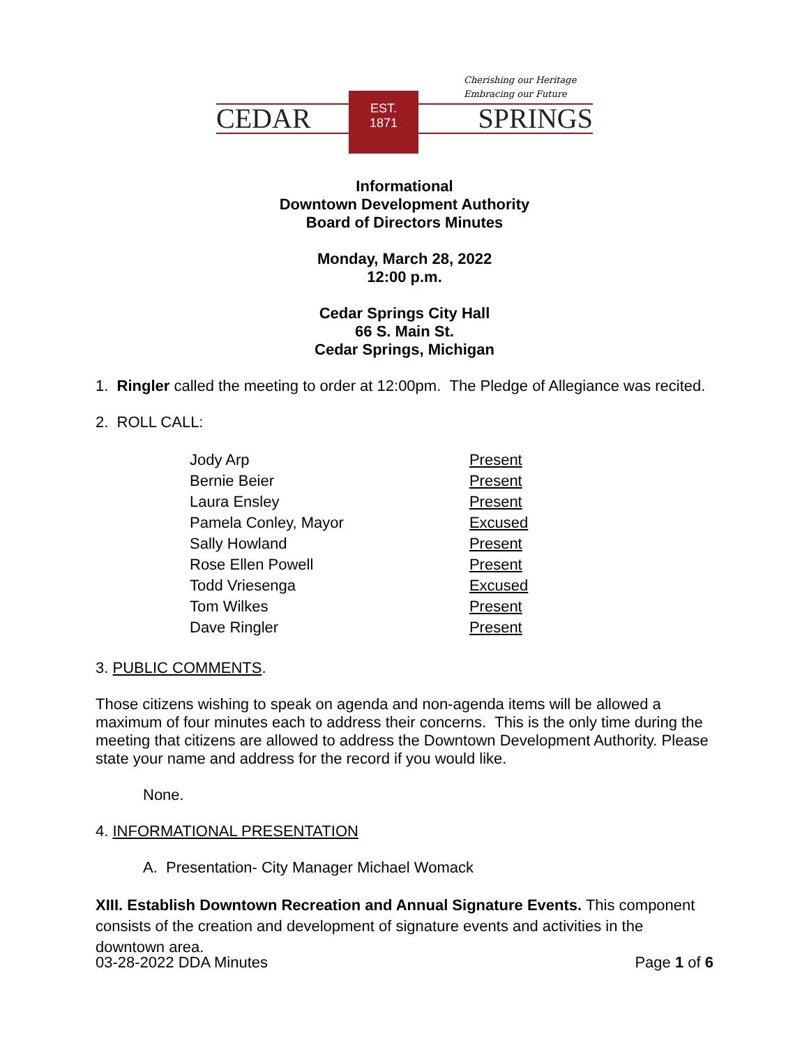Cherishing our Heritage
Embracing our Future
CEDAR SPRINGS
EST.
1871
Informational
Downtown Development Authority
Board of Directors Minutes
Monday, March 28, 2022
12:00 p.m.
Cedar Springs City Hall
66 S. Main St.
Cedar Springs, Michigan
1. Ringler called the meeting to order at 12:00pm. The Pledge of Allegiance was recited.
2. ROLL CALL:
| Jody Arp | Present |
| Bernie Beier | Present |
| Laura Ensley | Present |
| Pamela Conley, Mayor | Excused |
| Sally Howland | Present |
| Rose Ellen Powell | Present |
| Todd Vriesenga | Excused |
| Tom Wilkes | Present |
| Dave Ringler | Present |
3. PUBLIC COMMENTS.
Those citizens wishing to speak on agenda and non-agenda items will be allowed a maximum of four minutes each to address their concerns. This is the only time during the meeting that citizens are allowed to address the Downtown Development Authority. Please state your name and address for the record if you would like.
None.
4. INFORMATIONAL PRESENTATION
A. Presentation- City Manager Michael Womack
XIII. Establish Downtown Recreation and Annual Signature Events. This component consists of the creation and development of signature events and activities in the downtown area.
03-28-2022 DDA Minutes Page 1 of 6